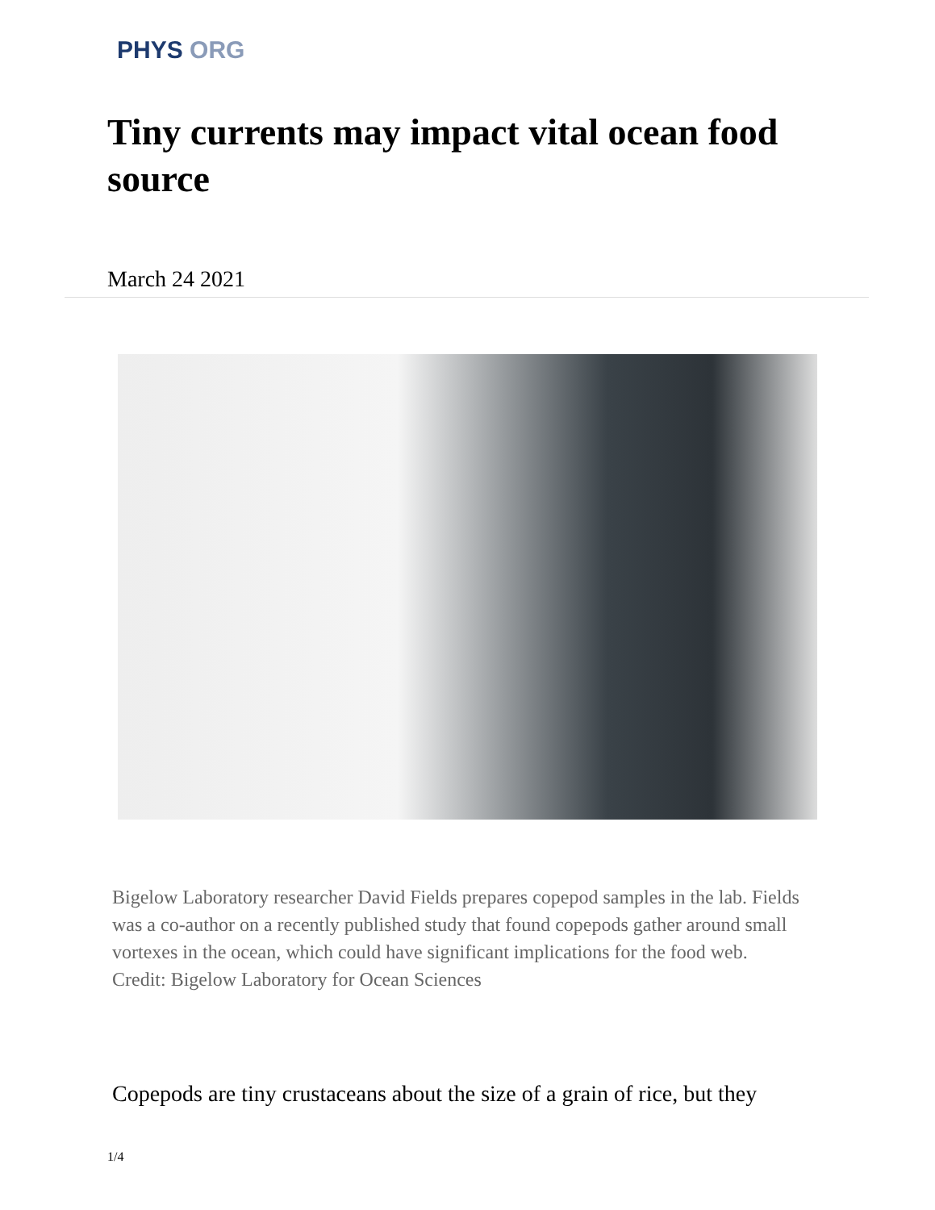PHYS ORG
Tiny currents may impact vital ocean food source
March 24 2021
Bigelow Laboratory researcher David Fields prepares copepod samples in the lab. Fields was a co-author on a recently published study that found copepods gather around small vortexes in the ocean, which could have significant implications for the food web. Credit: Bigelow Laboratory for Ocean Sciences
Copepods are tiny crustaceans about the size of a grain of rice, but they
1/4